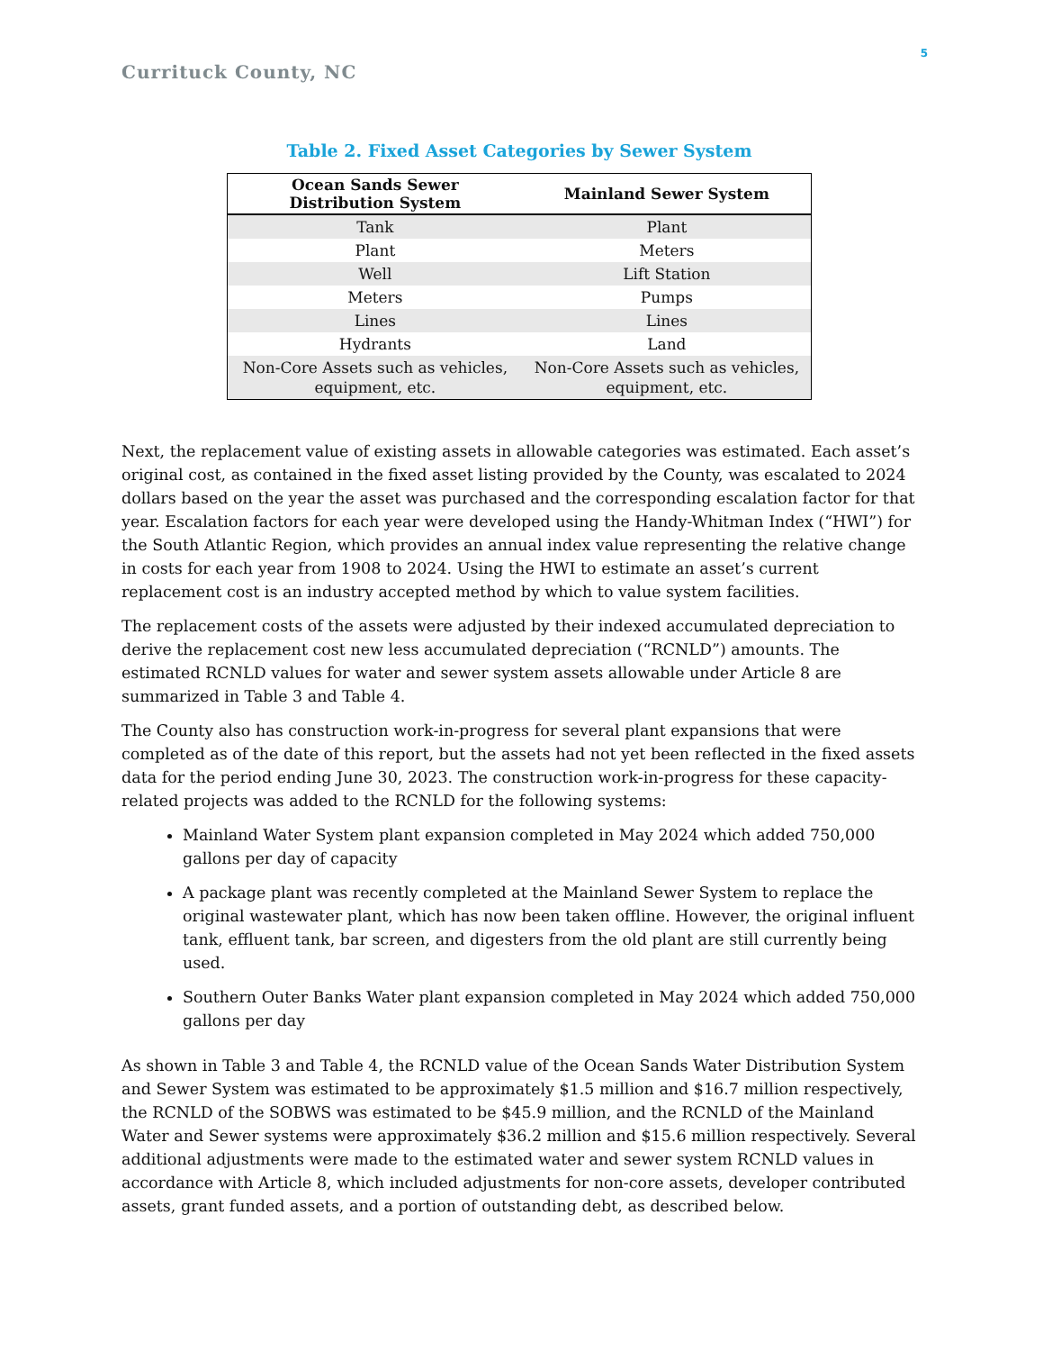5
Currituck County, NC
Table 2. Fixed Asset Categories by Sewer System
| Ocean Sands Sewer Distribution System | Mainland Sewer System |
| --- | --- |
| Tank | Plant |
| Plant | Meters |
| Well | Lift Station |
| Meters | Pumps |
| Lines | Lines |
| Hydrants | Land |
| Non-Core Assets such as vehicles, equipment, etc. | Non-Core Assets such as vehicles, equipment, etc. |
Next, the replacement value of existing assets in allowable categories was estimated. Each asset’s original cost, as contained in the fixed asset listing provided by the County, was escalated to 2024 dollars based on the year the asset was purchased and the corresponding escalation factor for that year. Escalation factors for each year were developed using the Handy-Whitman Index (“HWI”) for the South Atlantic Region, which provides an annual index value representing the relative change in costs for each year from 1908 to 2024. Using the HWI to estimate an asset’s current replacement cost is an industry accepted method by which to value system facilities.
The replacement costs of the assets were adjusted by their indexed accumulated depreciation to derive the replacement cost new less accumulated depreciation (“RCNLD”) amounts. The estimated RCNLD values for water and sewer system assets allowable under Article 8 are summarized in Table 3 and Table 4.
The County also has construction work-in-progress for several plant expansions that were completed as of the date of this report, but the assets had not yet been reflected in the fixed assets data for the period ending June 30, 2023. The construction work-in-progress for these capacity-related projects was added to the RCNLD for the following systems:
Mainland Water System plant expansion completed in May 2024 which added 750,000 gallons per day of capacity
A package plant was recently completed at the Mainland Sewer System to replace the original wastewater plant, which has now been taken offline. However, the original influent tank, effluent tank, bar screen, and digesters from the old plant are still currently being used.
Southern Outer Banks Water plant expansion completed in May 2024 which added 750,000 gallons per day
As shown in Table 3 and Table 4, the RCNLD value of the Ocean Sands Water Distribution System and Sewer System was estimated to be approximately $1.5 million and $16.7 million respectively, the RCNLD of the SOBWS was estimated to be $45.9 million, and the RCNLD of the Mainland Water and Sewer systems were approximately $36.2 million and $15.6 million respectively. Several additional adjustments were made to the estimated water and sewer system RCNLD values in accordance with Article 8, which included adjustments for non-core assets, developer contributed assets, grant funded assets, and a portion of outstanding debt, as described below.